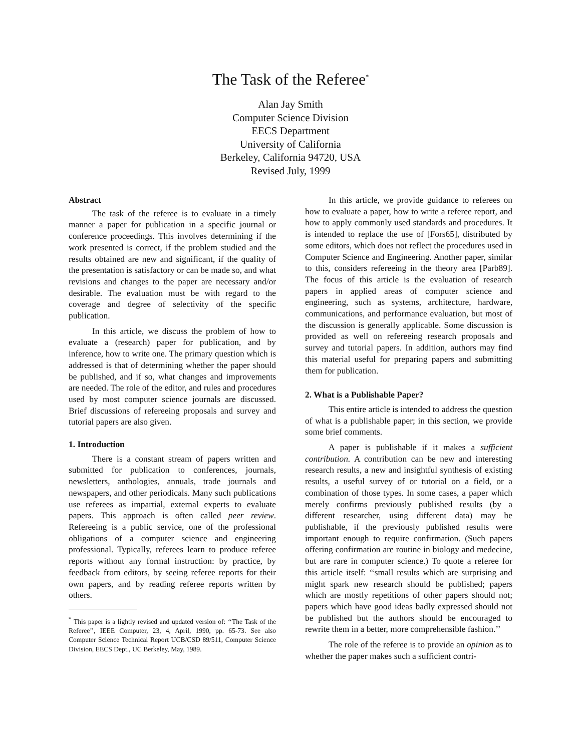The Task of the Referee<sup>*</sup>
Alan Jay Smith
Computer Science Division
EECS Department
University of California
Berkeley, California 94720, USA
Revised July, 1999
Abstract
The task of the referee is to evaluate in a timely manner a paper for publication in a specific journal or conference proceedings. This involves determining if the work presented is correct, if the problem studied and the results obtained are new and significant, if the quality of the presentation is satisfactory or can be made so, and what revisions and changes to the paper are necessary and/or desirable. The evaluation must be with regard to the coverage and degree of selectivity of the specific publication.
In this article, we discuss the problem of how to evaluate a (research) paper for publication, and by inference, how to write one. The primary question which is addressed is that of determining whether the paper should be published, and if so, what changes and improvements are needed. The role of the editor, and rules and procedures used by most computer science journals are discussed. Brief discussions of refereeing proposals and survey and tutorial papers are also given.
1. Introduction
There is a constant stream of papers written and submitted for publication to conferences, journals, newsletters, anthologies, annuals, trade journals and newspapers, and other periodicals. Many such publications use referees as impartial, external experts to evaluate papers. This approach is often called peer review. Refereeing is a public service, one of the professional obligations of a computer science and engineering professional. Typically, referees learn to produce referee reports without any formal instruction: by practice, by feedback from editors, by seeing referee reports for their own papers, and by reading referee reports written by others.
<sup>*</sup> This paper is a lightly revised and updated version of: ‘‘The Task of the Referee’’, IEEE Computer, 23, 4, April, 1990, pp. 65-73. See also Computer Science Technical Report UCB/CSD 89/511, Computer Science Division, EECS Dept., UC Berkeley, May, 1989.
In this article, we provide guidance to referees on how to evaluate a paper, how to write a referee report, and how to apply commonly used standards and procedures. It is intended to replace the use of [Fors65], distributed by some editors, which does not reflect the procedures used in Computer Science and Engineering. Another paper, similar to this, considers refereeing in the theory area [Parb89]. The focus of this article is the evaluation of research papers in applied areas of computer science and engineering, such as systems, architecture, hardware, communications, and performance evaluation, but most of the discussion is generally applicable. Some discussion is provided as well on refereeing research proposals and survey and tutorial papers. In addition, authors may find this material useful for preparing papers and submitting them for publication.
2. What is a Publishable Paper?
This entire article is intended to address the question of what is a publishable paper; in this section, we provide some brief comments.
A paper is publishable if it makes a sufficient contribution. A contribution can be new and interesting research results, a new and insightful synthesis of existing results, a useful survey of or tutorial on a field, or a combination of those types. In some cases, a paper which merely confirms previously published results (by a different researcher, using different data) may be publishable, if the previously published results were important enough to require confirmation. (Such papers offering confirmation are routine in biology and medecine, but are rare in computer science.) To quote a referee for this article itself: ‘‘small results which are surprising and might spark new research should be published; papers which are mostly repetitions of other papers should not; papers which have good ideas badly expressed should not be published but the authors should be encouraged to rewrite them in a better, more comprehensible fashion.’’
The role of the referee is to provide an opinion as to whether the paper makes such a sufficient contri-